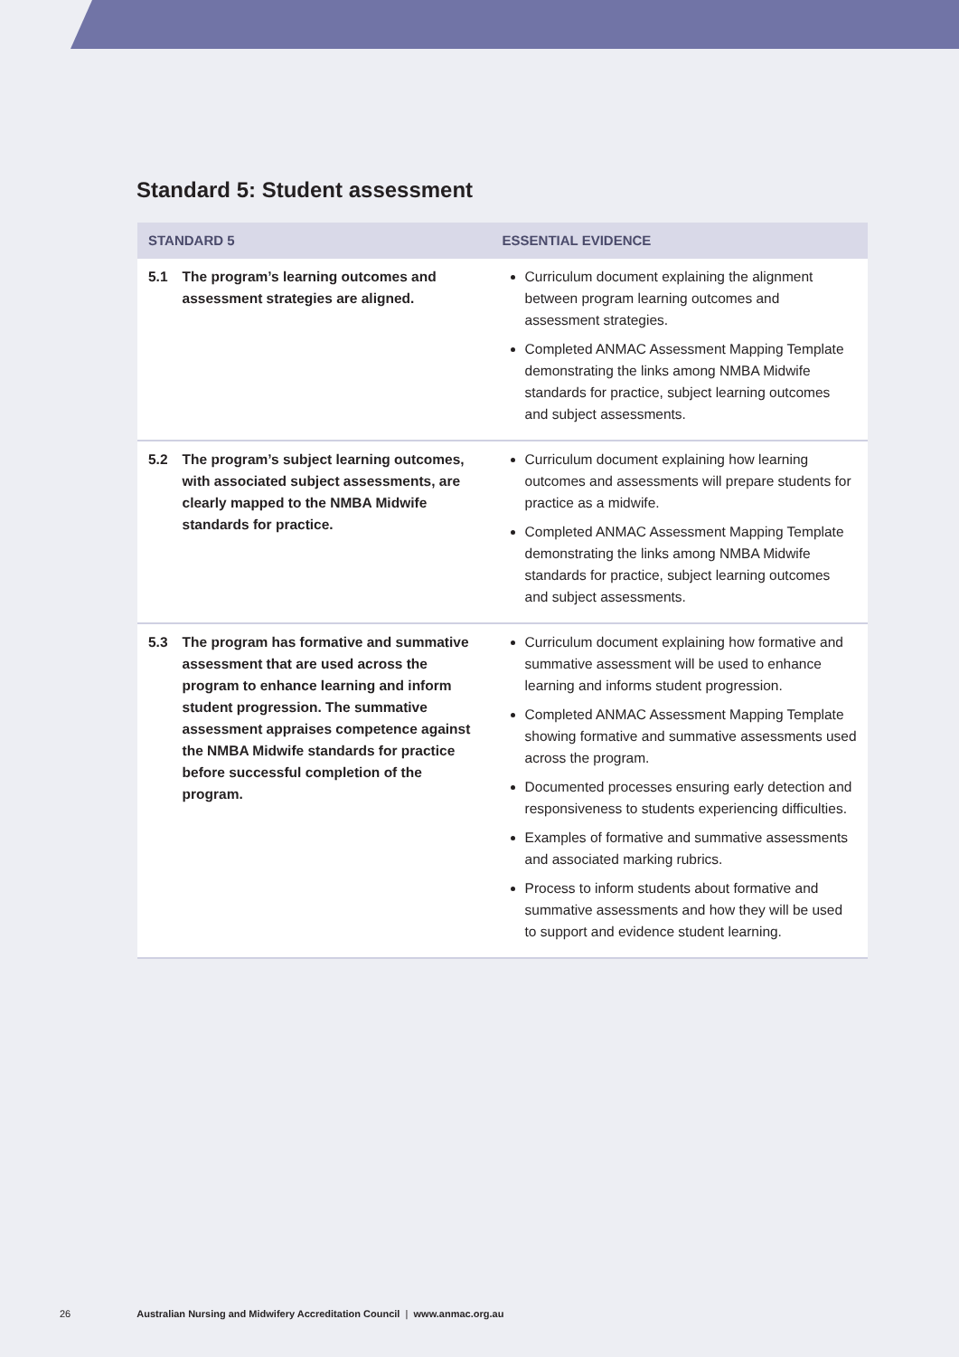Standard 5: Student assessment
| STANDARD 5 | | ESSENTIAL EVIDENCE |
| --- | --- | --- |
| 5.1 | The program’s learning outcomes and assessment strategies are aligned. | Curriculum document explaining the alignment between program learning outcomes and assessment strategies. Completed ANMAC Assessment Mapping Template demonstrating the links among NMBA Midwife standards for practice, subject learning outcomes and subject assessments. |
| 5.2 | The program’s subject learning outcomes, with associated subject assessments, are clearly mapped to the NMBA Midwife standards for practice. | Curriculum document explaining how learning outcomes and assessments will prepare students for practice as a midwife. Completed ANMAC Assessment Mapping Template demonstrating the links among NMBA Midwife standards for practice, subject learning outcomes and subject assessments. |
| 5.3 | The program has formative and summative assessment that are used across the program to enhance learning and inform student progression. The summative assessment appraises competence against the NMBA Midwife standards for practice before successful completion of the program. | Curriculum document explaining how formative and summative assessment will be used to enhance learning and informs student progression. Completed ANMAC Assessment Mapping Template showing formative and summative assessments used across the program. Documented processes ensuring early detection and responsiveness to students experiencing difficulties. Examples of formative and summative assessments and associated marking rubrics. Process to inform students about formative and summative assessments and how they will be used to support and evidence student learning. |
26 Australian Nursing and Midwifery Accreditation Council | www.anmac.org.au